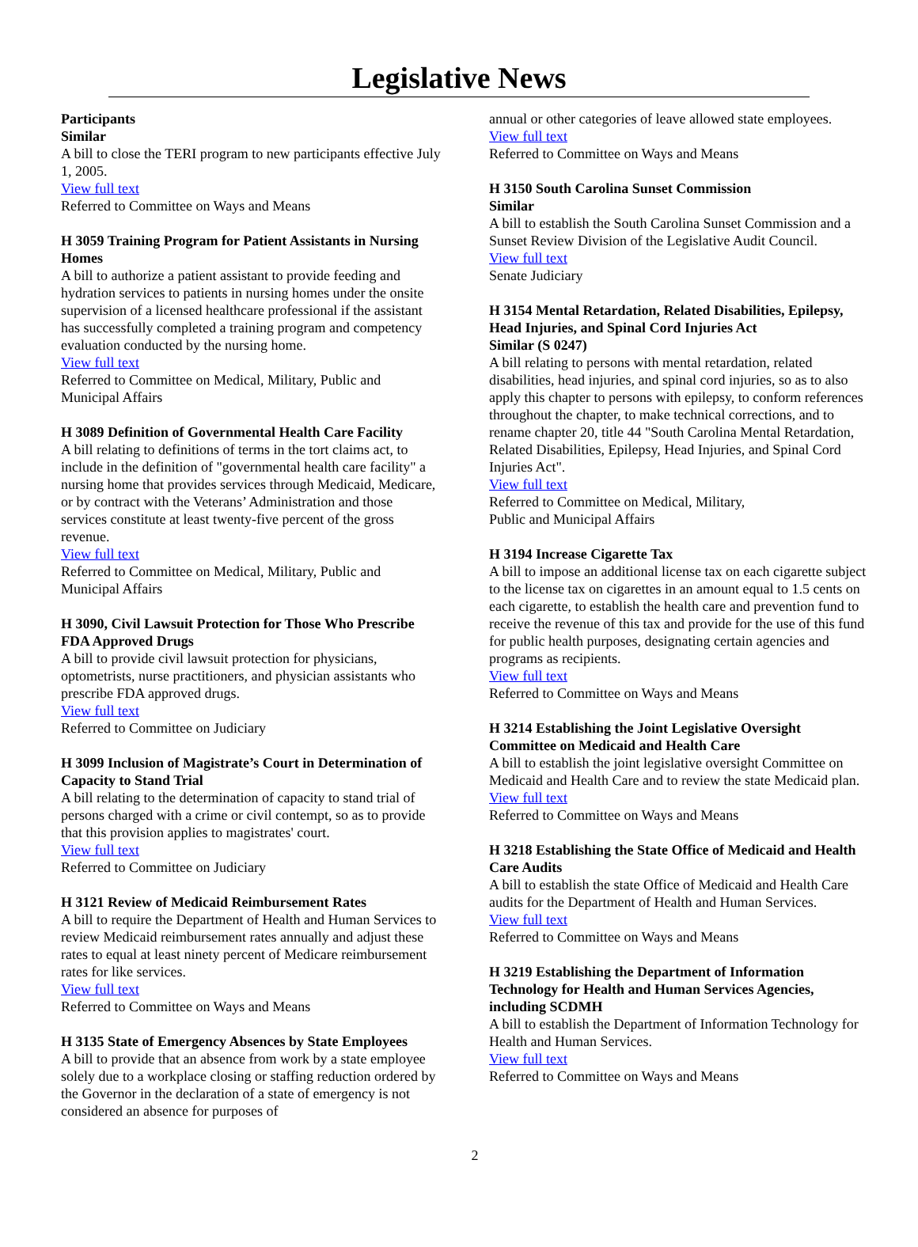Legislative News
Participants
Similar
A bill to close the TERI program to new participants effective July 1, 2005.
View full text
Referred to Committee on Ways and Means
H 3059 Training Program for Patient Assistants in Nursing Homes
A bill to authorize a patient assistant to provide feeding and hydration services to patients in nursing homes under the onsite supervision of a licensed healthcare professional if the assistant has successfully completed a training program and competency evaluation conducted by the nursing home.
View full text
Referred to Committee on Medical, Military, Public and Municipal Affairs
H 3089 Definition of Governmental Health Care Facility
A bill relating to definitions of terms in the tort claims act, to include in the definition of "governmental health care facility" a nursing home that provides services through Medicaid, Medicare, or by contract with the Veterans’ Administration and those services constitute at least twenty-five percent of the gross revenue.
View full text
Referred to Committee on Medical, Military, Public and Municipal Affairs
H 3090, Civil Lawsuit Protection for Those Who Prescribe FDA Approved Drugs
A bill to provide civil lawsuit protection for physicians, optometrists, nurse practitioners, and physician assistants who prescribe FDA approved drugs.
View full text
Referred to Committee on Judiciary
H 3099 Inclusion of Magistrate’s Court in Determination of Capacity to Stand Trial
A bill relating to the determination of capacity to stand trial of persons charged with a crime or civil contempt, so as to provide that this provision applies to magistrates' court.
View full text
Referred to Committee on Judiciary
H 3121 Review of Medicaid Reimbursement Rates
A bill to require the Department of Health and Human Services to review Medicaid reimbursement rates annually and adjust these rates to equal at least ninety percent of Medicare reimbursement rates for like services.
View full text
Referred to Committee on Ways and Means
H 3135 State of Emergency Absences by State Employees
A bill to provide that an absence from work by a state employee solely due to a workplace closing or staffing reduction ordered by the Governor in the declaration of a state of emergency is not considered an absence for purposes of
annual or other categories of leave allowed state employees.
View full text
Referred to Committee on Ways and Means
H 3150 South Carolina Sunset Commission
Similar
A bill to establish the South Carolina Sunset Commission and a Sunset Review Division of the Legislative Audit Council.
View full text
Senate Judiciary
H 3154 Mental Retardation, Related Disabilities, Epilepsy, Head Injuries, and Spinal Cord Injuries Act
Similar (S 0247)
A bill relating to persons with mental retardation, related disabilities, head injuries, and spinal cord injuries, so as to also apply this chapter to persons with epilepsy, to conform references throughout the chapter, to make technical corrections, and to rename chapter 20, title 44 "South Carolina Mental Retardation, Related Disabilities, Epilepsy, Head Injuries, and Spinal Cord Injuries Act".
View full text
Referred to Committee on Medical, Military,
Public and Municipal Affairs
H 3194 Increase Cigarette Tax
A bill to impose an additional license tax on each cigarette subject to the license tax on cigarettes in an amount equal to 1.5 cents on each cigarette, to establish the health care and prevention fund to receive the revenue of this tax and provide for the use of this fund for public health purposes, designating certain agencies and programs as recipients.
View full text
Referred to Committee on Ways and Means
H 3214 Establishing the Joint Legislative Oversight Committee on Medicaid and Health Care
A bill to establish the joint legislative oversight Committee on Medicaid and Health Care and to review the state Medicaid plan.
View full text
Referred to Committee on Ways and Means
H 3218 Establishing the State Office of Medicaid and Health Care Audits
A bill to establish the state Office of Medicaid and Health Care audits for the Department of Health and Human Services.
View full text
Referred to Committee on Ways and Means
H 3219 Establishing the Department of Information Technology for Health and Human Services Agencies, including SCDMH
A bill to establish the Department of Information Technology for Health and Human Services.
View full text
Referred to Committee on Ways and Means
2